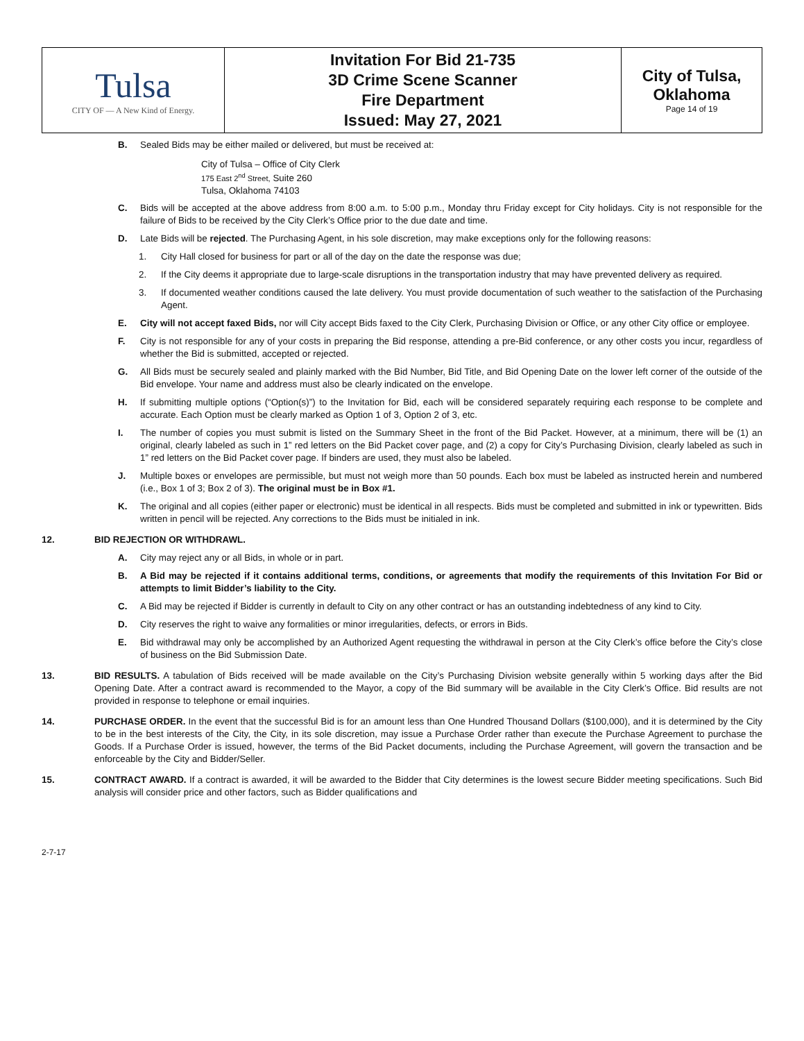| Tulsa CITY OF — A New Kind of Energy. | Invitation For Bid 21-735 3D Crime Scene Scanner Fire Department Issued: May 27, 2021 | City of Tulsa, Oklahoma Page 14 of 19 |
B. Sealed Bids may be either mailed or delivered, but must be received at:
City of Tulsa – Office of City Clerk
175 East 2<sup>nd</sup> Street, Suite 260
Tulsa, Oklahoma 74103
C. Bids will be accepted at the above address from 8:00 a.m. to 5:00 p.m., Monday thru Friday except for City holidays. City is not responsible for the failure of Bids to be received by the City Clerk’s Office prior to the due date and time.
D. Late Bids will be rejected. The Purchasing Agent, in his sole discretion, may make exceptions only for the following reasons:
1. City Hall closed for business for part or all of the day on the date the response was due;
2. If the City deems it appropriate due to large-scale disruptions in the transportation industry that may have prevented delivery as required.
3. If documented weather conditions caused the late delivery. You must provide documentation of such weather to the satisfaction of the Purchasing Agent.
E. City will not accept faxed Bids, nor will City accept Bids faxed to the City Clerk, Purchasing Division or Office, or any other City office or employee.
F. City is not responsible for any of your costs in preparing the Bid response, attending a pre-Bid conference, or any other costs you incur, regardless of whether the Bid is submitted, accepted or rejected.
G. All Bids must be securely sealed and plainly marked with the Bid Number, Bid Title, and Bid Opening Date on the lower left corner of the outside of the Bid envelope. Your name and address must also be clearly indicated on the envelope.
H. If submitting multiple options (“Option(s)”) to the Invitation for Bid, each will be considered separately requiring each response to be complete and accurate. Each Option must be clearly marked as Option 1 of 3, Option 2 of 3, etc.
I. The number of copies you must submit is listed on the Summary Sheet in the front of the Bid Packet. However, at a minimum, there will be (1) an original, clearly labeled as such in 1” red letters on the Bid Packet cover page, and (2) a copy for City’s Purchasing Division, clearly labeled as such in 1” red letters on the Bid Packet cover page. If binders are used, they must also be labeled.
J. Multiple boxes or envelopes are permissible, but must not weigh more than 50 pounds. Each box must be labeled as instructed herein and numbered (i.e., Box 1 of 3; Box 2 of 3). The original must be in Box #1.
K. The original and all copies (either paper or electronic) must be identical in all respects. Bids must be completed and submitted in ink or typewritten. Bids written in pencil will be rejected. Any corrections to the Bids must be initialed in ink.
12. BID REJECTION OR WITHDRAWL.
A. City may reject any or all Bids, in whole or in part.
B. A Bid may be rejected if it contains additional terms, conditions, or agreements that modify the requirements of this Invitation For Bid or attempts to limit Bidder’s liability to the City.
C. A Bid may be rejected if Bidder is currently in default to City on any other contract or has an outstanding indebtedness of any kind to City.
D. City reserves the right to waive any formalities or minor irregularities, defects, or errors in Bids.
E. Bid withdrawal may only be accomplished by an Authorized Agent requesting the withdrawal in person at the City Clerk’s office before the City’s close of business on the Bid Submission Date.
13. BID RESULTS. A tabulation of Bids received will be made available on the City’s Purchasing Division website generally within 5 working days after the Bid Opening Date. After a contract award is recommended to the Mayor, a copy of the Bid summary will be available in the City Clerk’s Office. Bid results are not provided in response to telephone or email inquiries.
14. PURCHASE ORDER. In the event that the successful Bid is for an amount less than One Hundred Thousand Dollars ($100,000), and it is determined by the City to be in the best interests of the City, the City, in its sole discretion, may issue a Purchase Order rather than execute the Purchase Agreement to purchase the Goods. If a Purchase Order is issued, however, the terms of the Bid Packet documents, including the Purchase Agreement, will govern the transaction and be enforceable by the City and Bidder/Seller.
15. CONTRACT AWARD. If a contract is awarded, it will be awarded to the Bidder that City determines is the lowest secure Bidder meeting specifications. Such Bid analysis will consider price and other factors, such as Bidder qualifications and
2-7-17